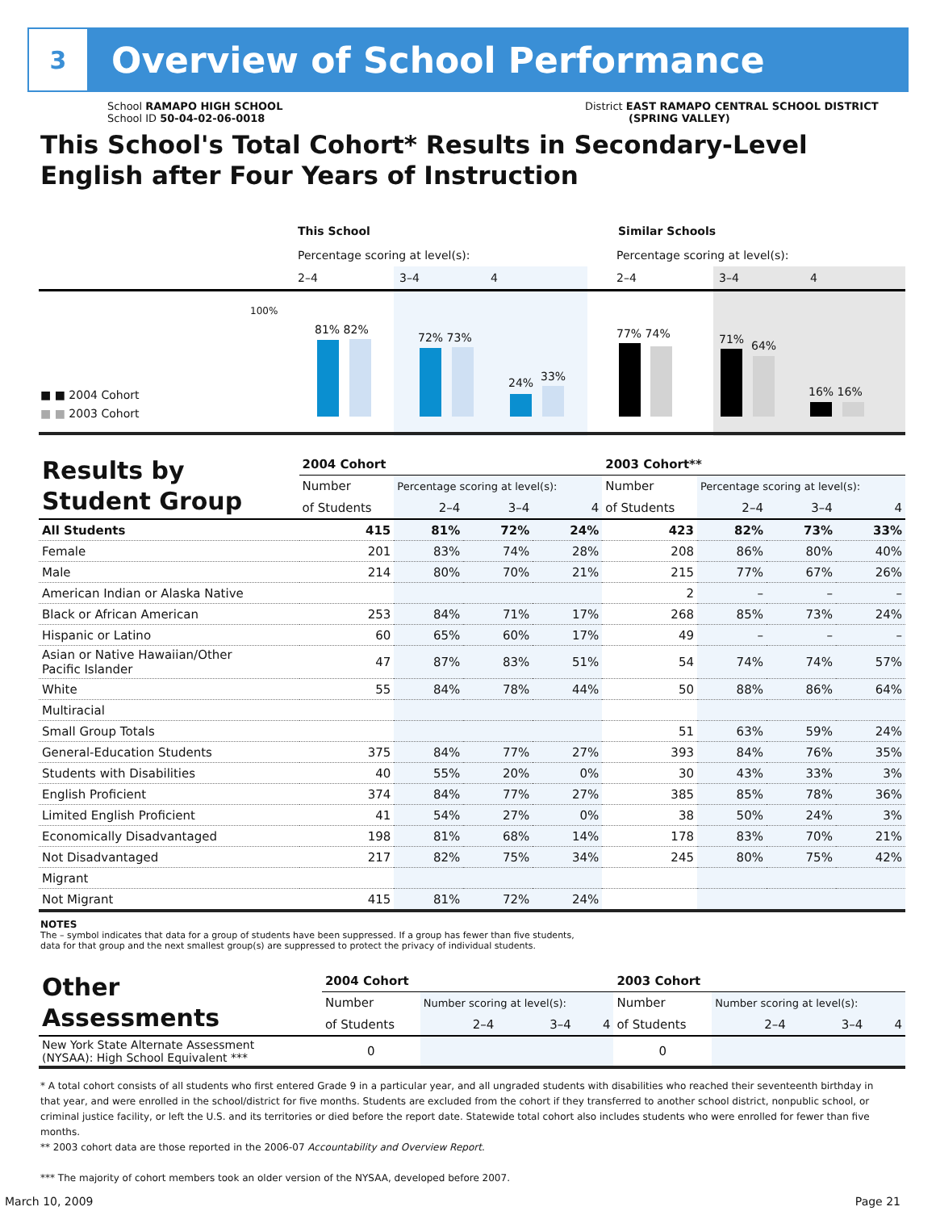3
Overview of School Performance
School RAMAPO HIGH SCHOOL
School ID 50-04-02-06-0018
District EAST RAMAPO CENTRAL SCHOOL DISTRICT
(SPRING VALLEY)
This School's Total Cohort* Results in Secondary-Level
English after Four Years of Instruction
This School Similar Schools
Percentage scoring at level(s):
Percentage scoring at level(s):
2–4 3–4 4 2–4 3–4 4
100%
81% 82%
72% 73%
24% 33%
77% 74% 71% 64%
16% 16%
■ ■ 2004 Cohort
■ ■ 2003 Cohort
| Results by Student Group | 2004 Cohort | | | | 2003 Cohort** | | | |
| --- | --- | --- | --- | --- | --- | --- | --- | --- |
| | Number | Percentage scoring at level(s): | | | Number | Percentage scoring at level(s): | | |
| | of Students | 2–4 | 3–4 | 4 | of Students | 2–4 | 3–4 | 4 |
| All Students | 415 | 81% | 72% | 24% | 423 | 82% | 73% | 33% |
| Female | 201 | 83% | 74% | 28% | 208 | 86% | 80% | 40% |
| Male | 214 | 80% | 70% | 21% | 215 | 77% | 67% | 26% |
| American Indian or Alaska Native | | | | | 2 | – | – | – |
| Black or African American | 253 | 84% | 71% | 17% | 268 | 85% | 73% | 24% |
| Hispanic or Latino | 60 | 65% | 60% | 17% | 49 | – | – | – |
| Asian or Native Hawaiian/Other Pacific Islander | 47 | 87% | 83% | 51% | 54 | 74% | 74% | 57% |
| White | 55 | 84% | 78% | 44% | 50 | 88% | 86% | 64% |
| Multiracial | | | | | | | | |
| Small Group Totals | | | | | 51 | 63% | 59% | 24% |
| General-Education Students | 375 | 84% | 77% | 27% | 393 | 84% | 76% | 35% |
| Students with Disabilities | 40 | 55% | 20% | 0% | 30 | 43% | 33% | 3% |
| English Proficient | 374 | 84% | 77% | 27% | 385 | 85% | 78% | 36% |
| Limited English Proficient | 41 | 54% | 27% | 0% | 38 | 50% | 24% | 3% |
| Economically Disadvantaged | 198 | 81% | 68% | 14% | 178 | 83% | 70% | 21% |
| Not Disadvantaged | 217 | 82% | 75% | 34% | 245 | 80% | 75% | 42% |
| Migrant | | | | | | | | |
| Not Migrant | 415 | 81% | 72% | 24% | | | | |
NOTES
The – symbol indicates that data for a group of students have been suppressed. If a group has fewer than five students,
data for that group and the next smallest group(s) are suppressed to protect the privacy of individual students.
| Other Assessments | 2004 Cohort | | | | 2003 Cohort | | | |
| --- | --- | --- | --- | --- | --- | --- | --- | --- |
| | Number | Number scoring at level(s): | | | Number | Number scoring at level(s): | | |
| | of Students | 2–4 | 3–4 | 4 | of Students | 2–4 | 3–4 | 4 |
| New York State Alternate Assessment (NYSAA): High School Equivalent *** | 0 | | | | 0 | | | |
* A total cohort consists of all students who first entered Grade 9 in a particular year, and all ungraded students with disabilities who reached their seventeenth birthday in that year, and were enrolled in the school/district for five months. Students are excluded from the cohort if they transferred to another school district, nonpublic school, or criminal justice facility, or left the U.S. and its territories or died before the report date. Statewide total cohort also includes students who were enrolled for fewer than five months.
** 2003 cohort data are those reported in the 2006-07 Accountability and Overview Report.
*** The majority of cohort members took an older version of the NYSAA, developed before 2007.
March 10, 2009 Page 21